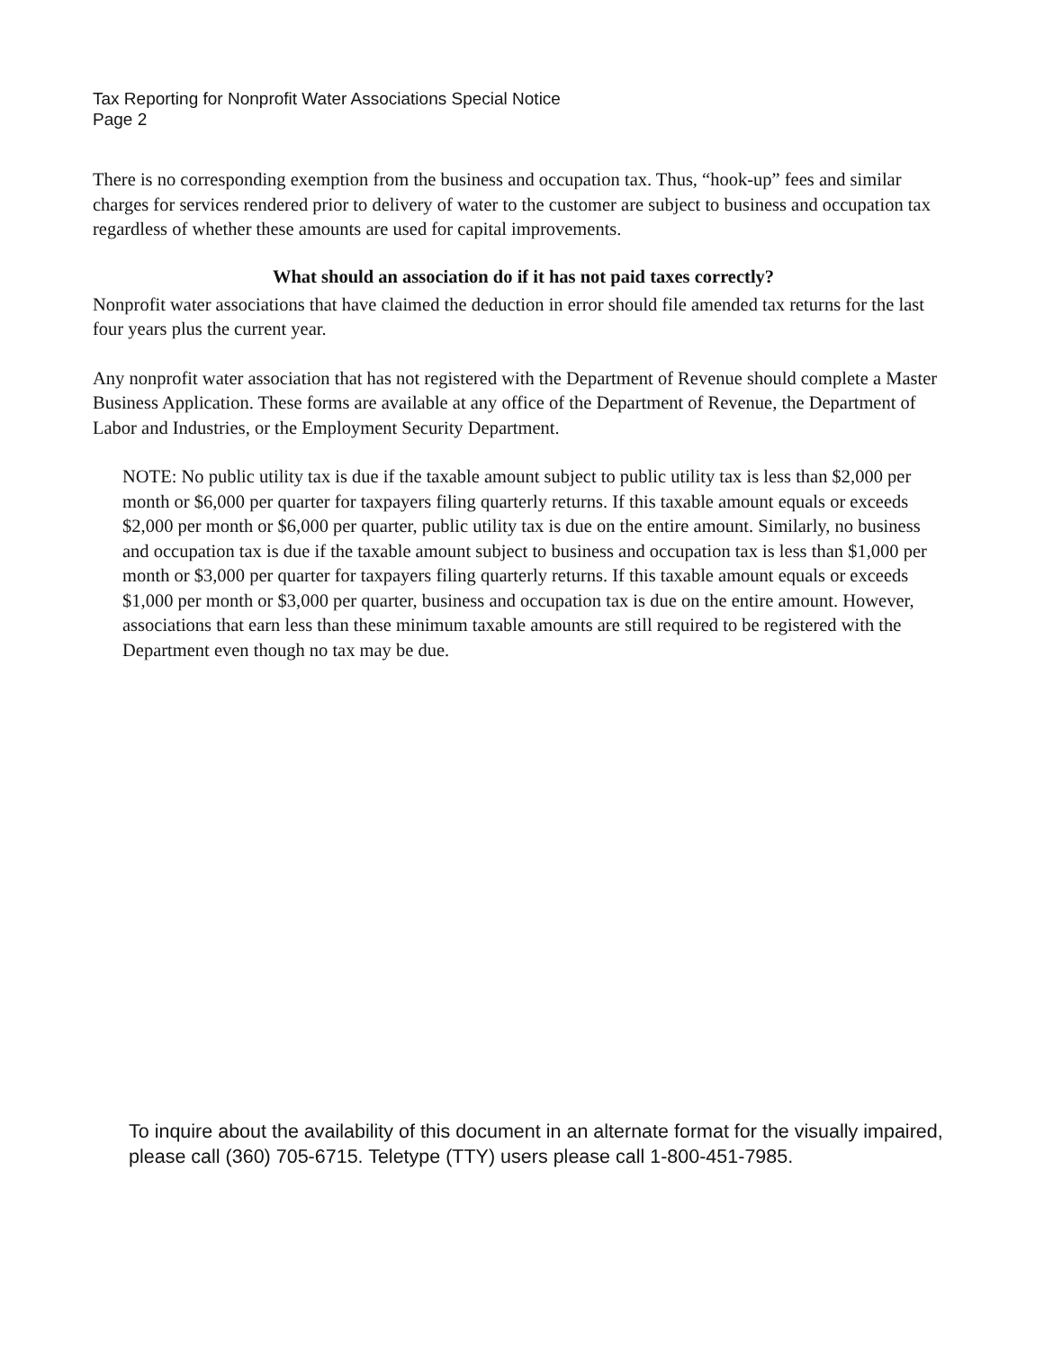Tax Reporting for Nonprofit Water Associations Special Notice
Page 2
There is no corresponding exemption from the business and occupation tax. Thus, “hook-up” fees and similar charges for services rendered prior to delivery of water to the customer are subject to business and occupation tax regardless of whether these amounts are used for capital improvements.
What should an association do if it has not paid taxes correctly?
Nonprofit water associations that have claimed the deduction in error should file amended tax returns for the last four years plus the current year.
Any nonprofit water association that has not registered with the Department of Revenue should complete a Master Business Application. These forms are available at any office of the Department of Revenue, the Department of Labor and Industries, or the Employment Security Department.
NOTE: No public utility tax is due if the taxable amount subject to public utility tax is less than $2,000 per month or $6,000 per quarter for taxpayers filing quarterly returns. If this taxable amount equals or exceeds $2,000 per month or $6,000 per quarter, public utility tax is due on the entire amount. Similarly, no business and occupation tax is due if the taxable amount subject to business and occupation tax is less than $1,000 per month or $3,000 per quarter for taxpayers filing quarterly returns. If this taxable amount equals or exceeds $1,000 per month or $3,000 per quarter, business and occupation tax is due on the entire amount. However, associations that earn less than these minimum taxable amounts are still required to be registered with the Department even though no tax may be due.
To inquire about the availability of this document in an alternate format for the visually impaired, please call (360) 705-6715. Teletype (TTY) users please call 1-800-451-7985.